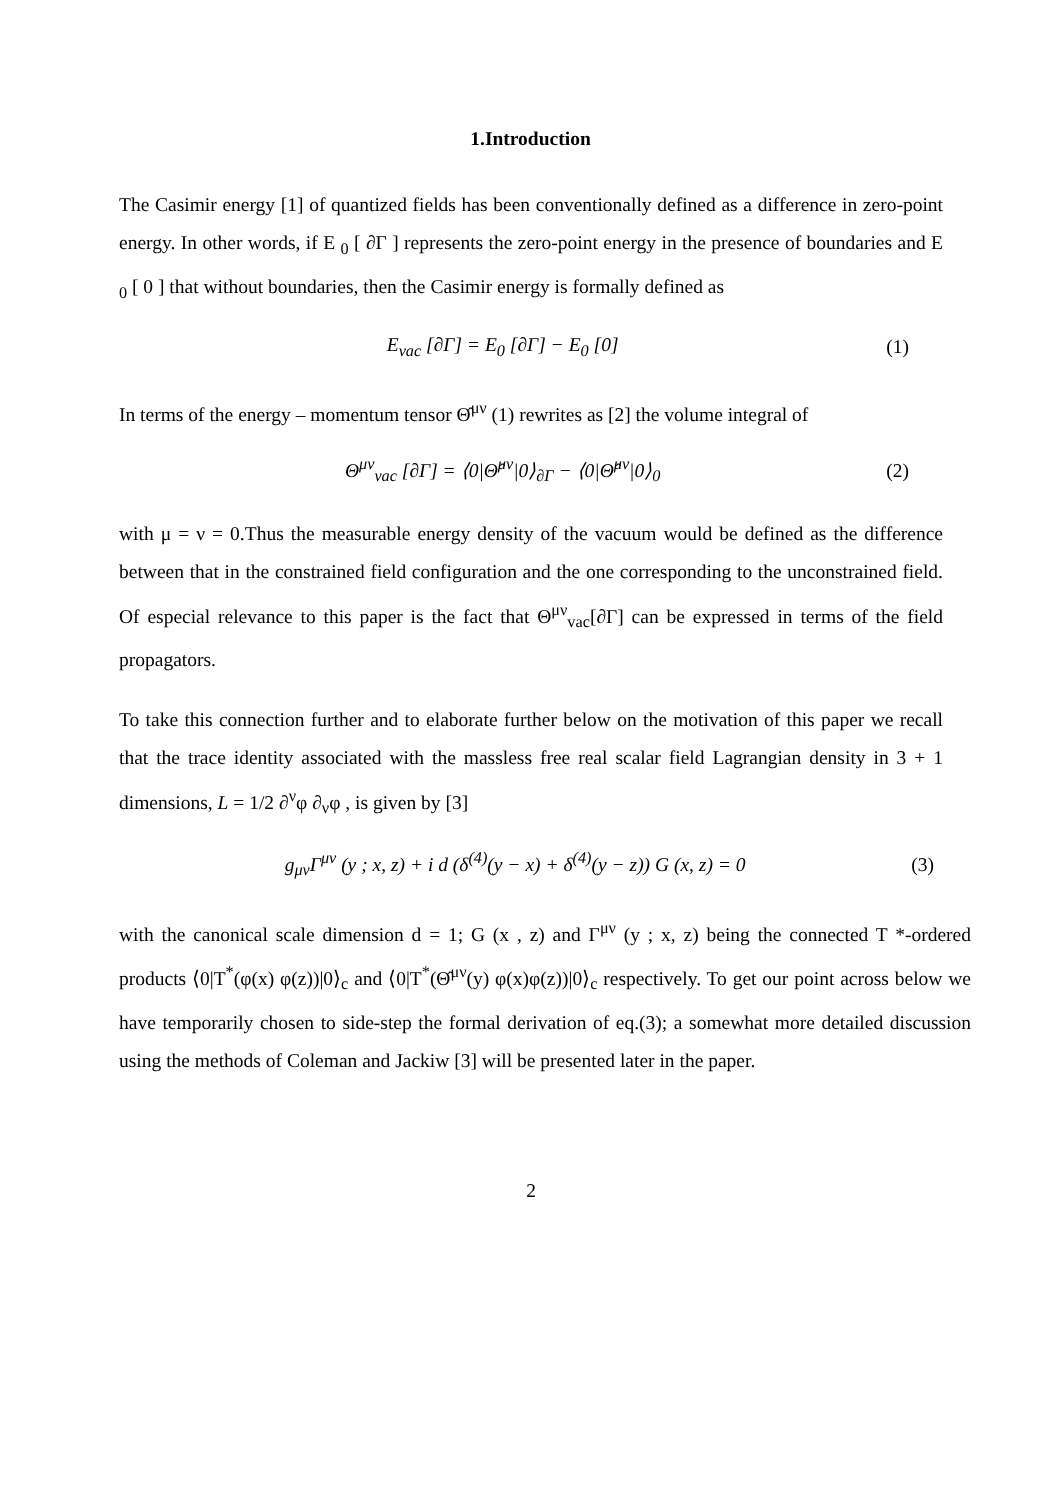1.Introduction
The Casimir energy [1] of quantized fields has been conventionally defined as a difference in zero-point energy. In other words, if E <sub>0</sub> [ ∂Γ ] represents the zero-point energy in the presence of boundaries and E <sub>0</sub> [ 0 ] that without boundaries, then the Casimir energy is formally defined as
E<sub>vac</sub> [∂Γ] = E<sub>0</sub> [∂Γ] − E<sub>0</sub> [0] (1)
In terms of the energy – momentum tensor Θ̂<sup>μν</sup> (1) rewrites as [2] the volume integral of
Θ<sup>μν</sup><sub>vac</sub> [∂Γ] = ⟨0|Θ̂<sup>μν</sup>|0⟩<sub>∂Γ</sub> − ⟨0|Θ̂<sup>μν</sup>|0⟩<sub>0</sub> (2)
with μ = ν = 0.Thus the measurable energy density of the vacuum would be defined as the difference between that in the constrained field configuration and the one corresponding to the unconstrained field. Of especial relevance to this paper is the fact that Θ<sup>μν</sup><sub>vac</sub>[∂Γ] can be expressed in terms of the field propagators.
To take this connection further and to elaborate further below on the motivation of this paper we recall that the trace identity associated with the massless free real scalar field Lagrangian density in 3 + 1 dimensions, L = 1/2 ∂<sup>ν</sup>φ ∂<sub>ν</sub>φ , is given by [3]
g<sub>μν</sub>Γ<sup>μν</sup> (y ; x, z) + i d (δ<sup>(4)</sup>(y − x) + δ<sup>(4)</sup>(y − z)) G (x, z) = 0 (3)
with the canonical scale dimension d = 1; G (x , z) and Γ<sup>μν</sup> (y ; x, z) being the connected T *-ordered products ⟨0|T<sup>*</sup>(φ(x) φ(z))|0⟩<sub>c</sub> and ⟨0|T<sup>*</sup>(Θ̂<sup>μν</sup>(y) φ(x)φ(z))|0⟩<sub>c</sub> respectively. To get our point across below we have temporarily chosen to side-step the formal derivation of eq.(3); a somewhat more detailed discussion using the methods of Coleman and Jackiw [3] will be presented later in the paper.
2